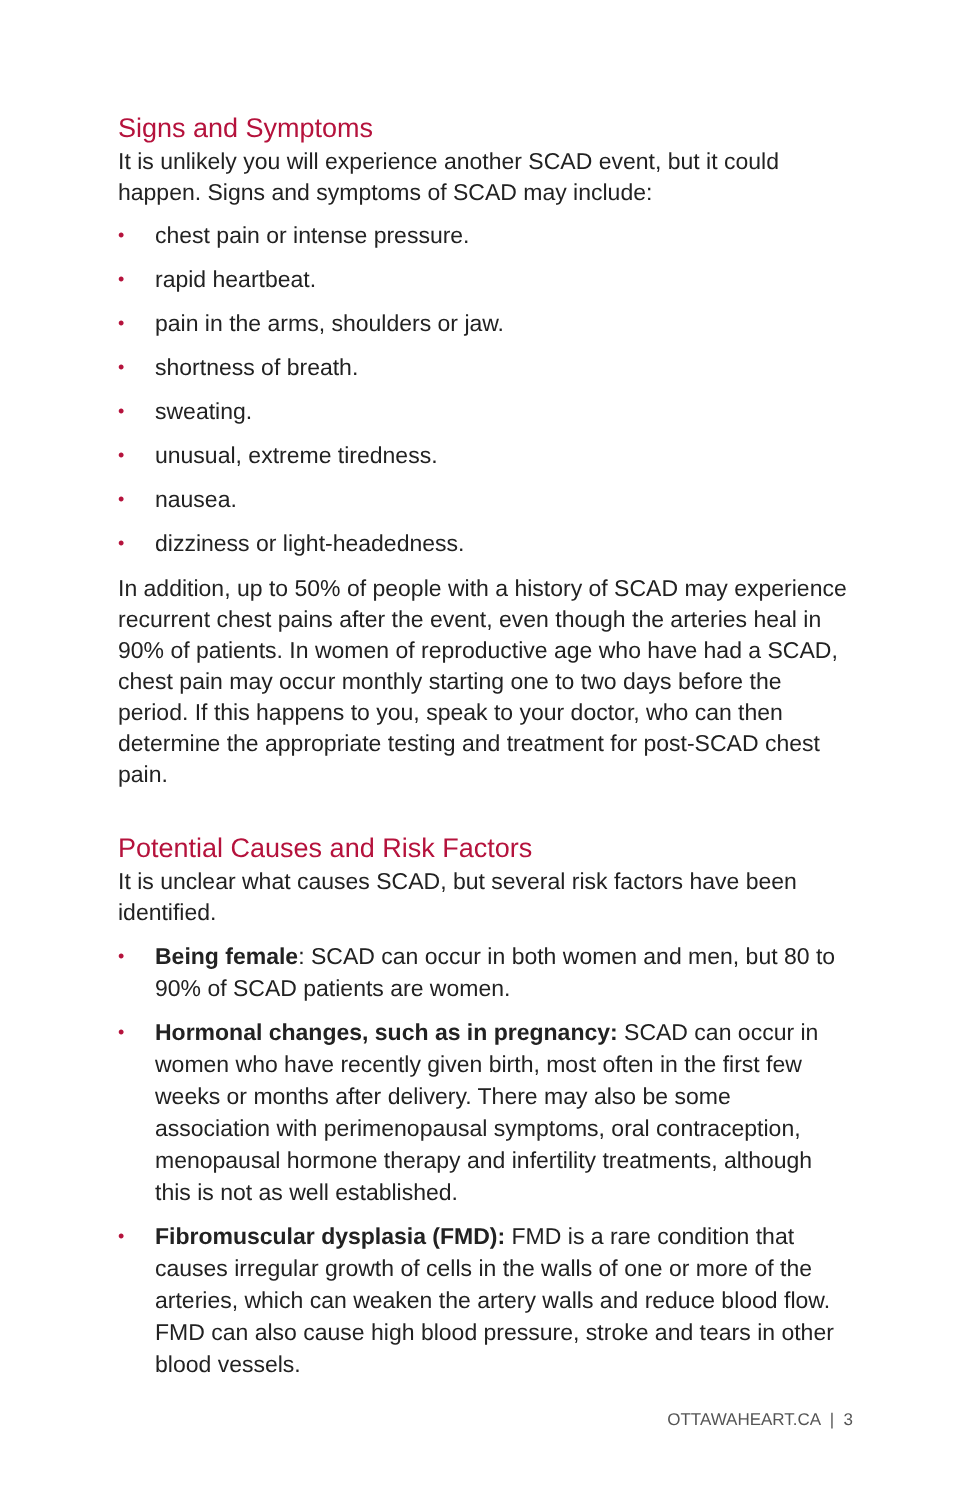Signs and Symptoms
It is unlikely you will experience another SCAD event, but it could happen. Signs and symptoms of SCAD may include:
• chest pain or intense pressure.
• rapid heartbeat.
• pain in the arms, shoulders or jaw.
• shortness of breath.
• sweating.
• unusual, extreme tiredness.
• nausea.
• dizziness or light-headedness.
In addition, up to 50% of people with a history of SCAD may experience recurrent chest pains after the event, even though the arteries heal in 90% of patients. In women of reproductive age who have had a SCAD, chest pain may occur monthly starting one to two days before the period. If this happens to you, speak to your doctor, who can then determine the appropriate testing and treatment for post-SCAD chest pain.
Potential Causes and Risk Factors
It is unclear what causes SCAD, but several risk factors have been identified.
• Being female: SCAD can occur in both women and men, but 80 to 90% of SCAD patients are women.
• Hormonal changes, such as in pregnancy: SCAD can occur in women who have recently given birth, most often in the first few weeks or months after delivery. There may also be some association with perimenopausal symptoms, oral contraception, menopausal hormone therapy and infertility treatments, although this is not as well established.
• Fibromuscular dysplasia (FMD): FMD is a rare condition that causes irregular growth of cells in the walls of one or more of the arteries, which can weaken the artery walls and reduce blood flow. FMD can also cause high blood pressure, stroke and tears in other blood vessels.
OTTAWAHEART.CA | 3